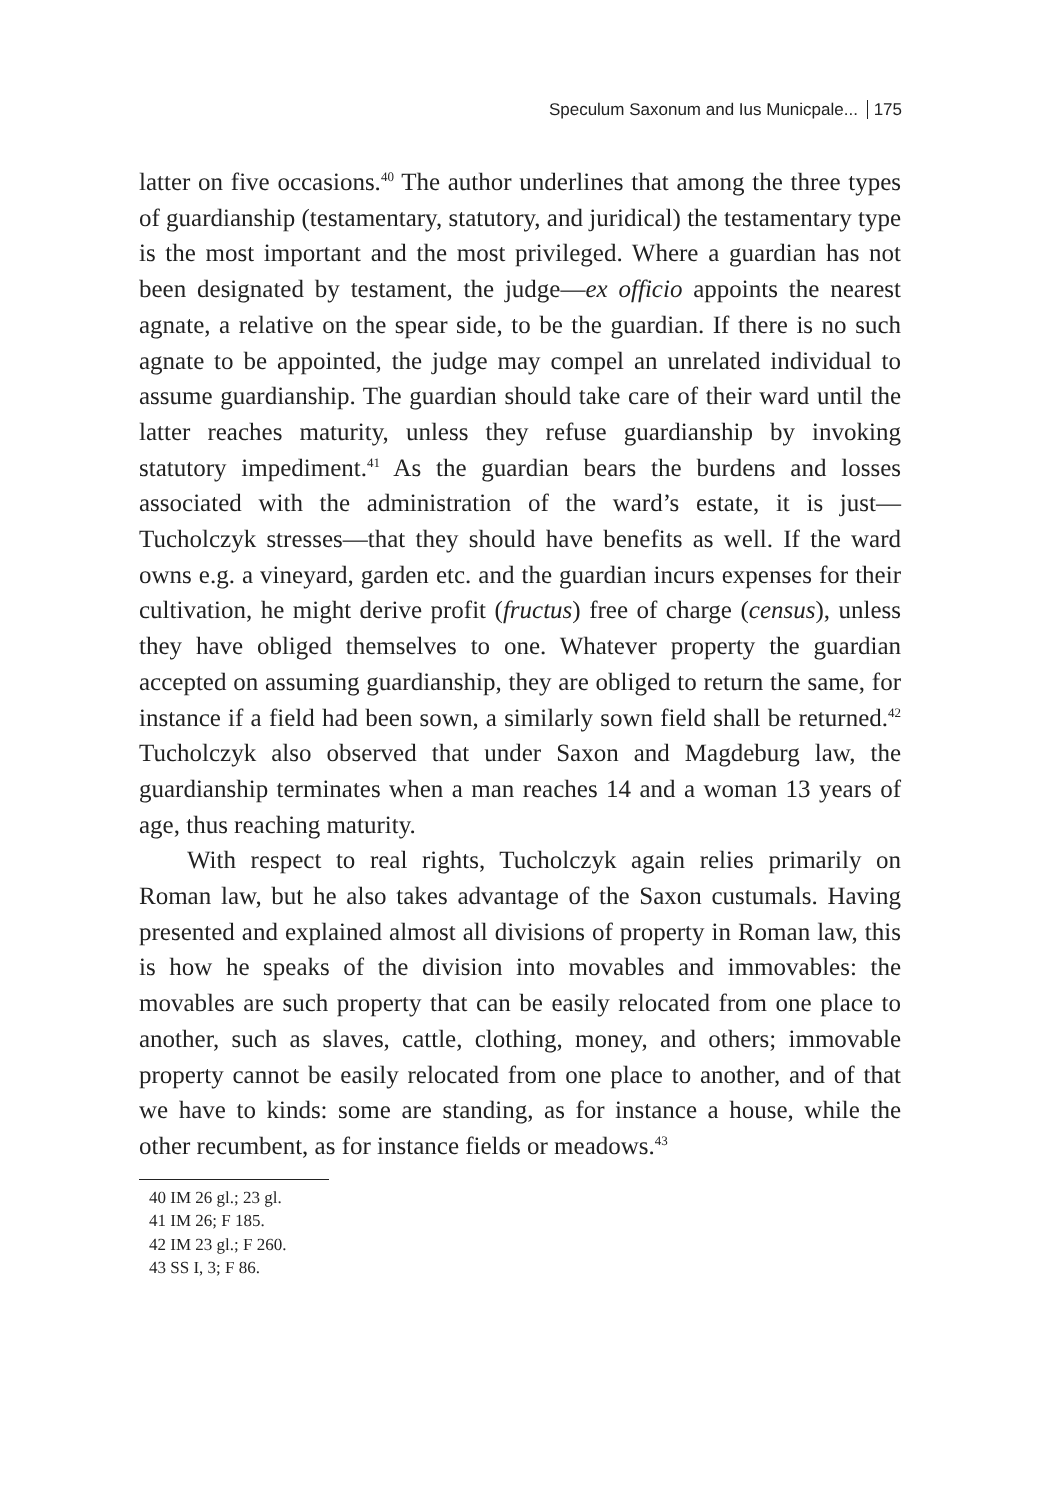Speculum Saxonum and Ius Municpale... 175
latter on five occasions.<sup>40</sup> The author underlines that among the three types of guardianship (testamentary, statutory, and juridical) the testamentary type is the most important and the most privileged. Where a guardian has not been designated by testament, the judge—ex officio appoints the nearest agnate, a relative on the spear side, to be the guardian. If there is no such agnate to be appointed, the judge may compel an unrelated individual to assume guardianship. The guardian should take care of their ward until the latter reaches maturity, unless they refuse guardianship by invoking statutory impediment.<sup>41</sup> As the guardian bears the burdens and losses associated with the administration of the ward’s estate, it is just—Tucholczyk stresses—that they should have benefits as well. If the ward owns e.g. a vineyard, garden etc. and the guardian incurs expenses for their cultivation, he might derive profit (fructus) free of charge (census), unless they have obliged themselves to one. Whatever property the guardian accepted on assuming guardianship, they are obliged to return the same, for instance if a field had been sown, a similarly sown field shall be returned.<sup>42</sup> Tucholczyk also observed that under Saxon and Magdeburg law, the guardianship terminates when a man reaches 14 and a woman 13 years of age, thus reaching maturity.
With respect to real rights, Tucholczyk again relies primarily on Roman law, but he also takes advantage of the Saxon custumals. Having presented and explained almost all divisions of property in Roman law, this is how he speaks of the division into movables and immovables: the movables are such property that can be easily relocated from one place to another, such as slaves, cattle, clothing, money, and others; immovable property cannot be easily relocated from one place to another, and of that we have to kinds: some are standing, as for instance a house, while the other recumbent, as for instance fields or meadows.<sup>43</sup>
40 IM 26 gl.; 23 gl.
41 IM 26; F 185.
42 IM 23 gl.; F 260.
43 SS I, 3; F 86.